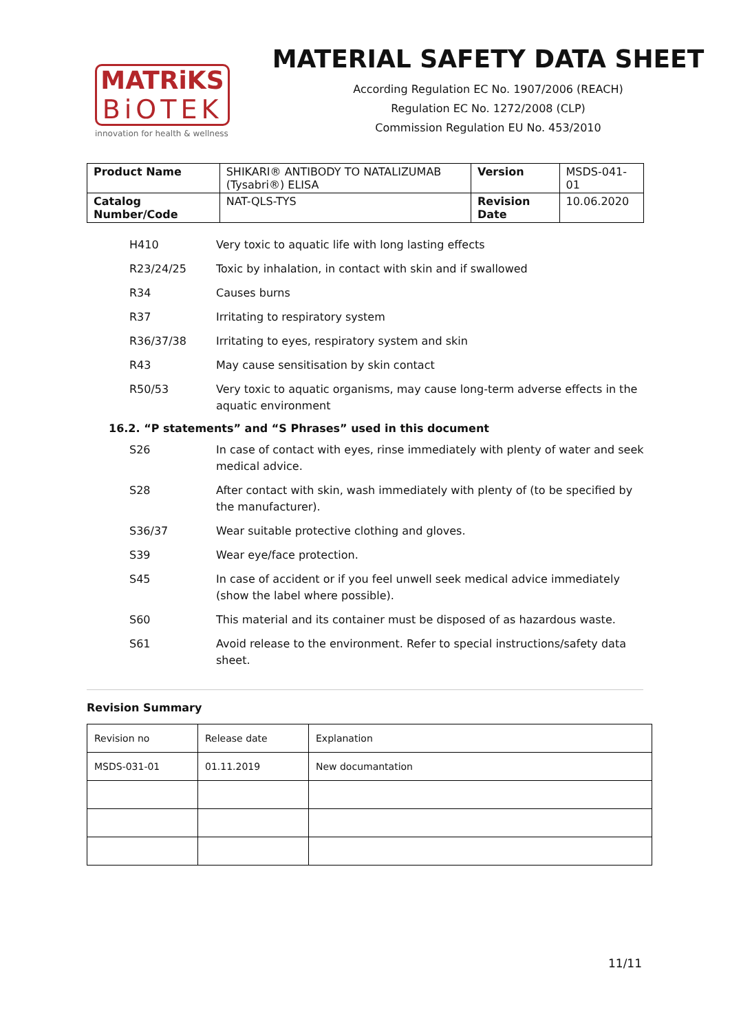MATRiKS
BiOTEK
innovation for health & wellness
MATERIAL SAFETY DATA SHEET
According Regulation EC No. 1907/2006 (REACH)
Regulation EC No. 1272/2008 (CLP)
Commission Regulation EU No. 453/2010
| Product Name | SHIKARI® ANTIBODY TO NATALIZUMAB (Tysabri®) ELISA | Version | MSDS-041-01 |
| Catalog Number/Code | NAT-QLS-TYS | Revision Date | 10.06.2020 |
H410 Very toxic to aquatic life with long lasting effects
R23/24/25 Toxic by inhalation, in contact with skin and if swallowed
R34 Causes burns
R37 Irritating to respiratory system
R36/37/38 Irritating to eyes, respiratory system and skin
R43 May cause sensitisation by skin contact
R50/53 Very toxic to aquatic organisms, may cause long-term adverse effects in the aquatic environment
16.2. “P statements” and “S Phrases” used in this document
S26 In case of contact with eyes, rinse immediately with plenty of water and seek medical advice.
S28 After contact with skin, wash immediately with plenty of (to be specified by the manufacturer).
S36/37 Wear suitable protective clothing and gloves.
S39 Wear eye/face protection.
S45 In case of accident or if you feel unwell seek medical advice immediately (show the label where possible).
S60 This material and its container must be disposed of as hazardous waste.
S61 Avoid release to the environment. Refer to special instructions/safety data sheet.
Revision Summary
| Revision no | Release date | Explanation |
| MSDS-031-01 | 01.11.2019 | New documantation |
11/11